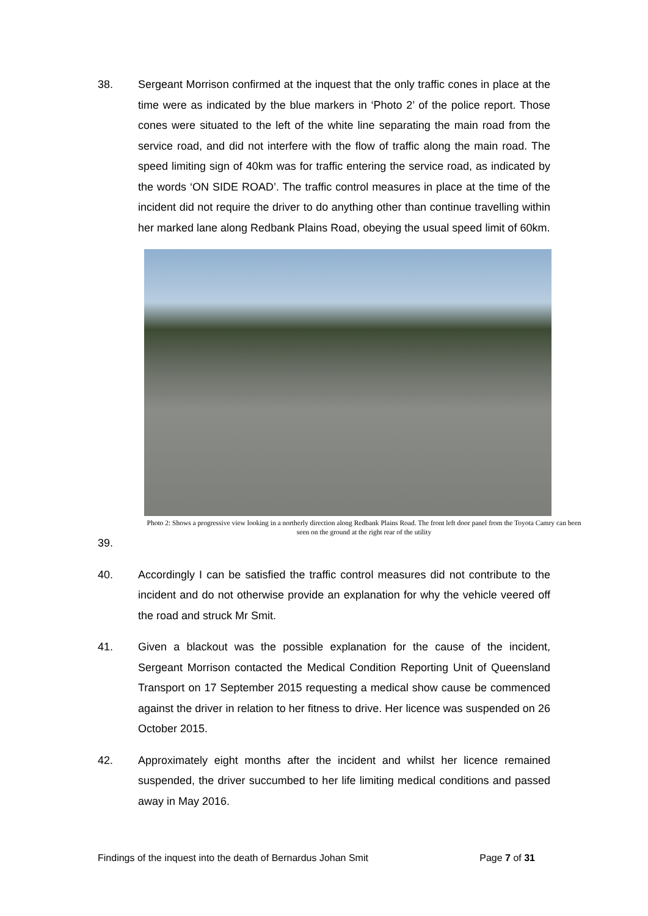38. Sergeant Morrison confirmed at the inquest that the only traffic cones in place at the time were as indicated by the blue markers in ‘Photo 2’ of the police report. Those cones were situated to the left of the white line separating the main road from the service road, and did not interfere with the flow of traffic along the main road. The speed limiting sign of 40km was for traffic entering the service road, as indicated by the words ‘ON SIDE ROAD’. The traffic control measures in place at the time of the incident did not require the driver to do anything other than continue travelling within her marked lane along Redbank Plains Road, obeying the usual speed limit of 60km.
Photo 2: Shows a progressive view looking in a northerly direction along Redbank Plains Road. The front left door panel from the Toyota Camry can been seen on the ground at the right rear of the utility
39.
40. Accordingly I can be satisfied the traffic control measures did not contribute to the incident and do not otherwise provide an explanation for why the vehicle veered off the road and struck Mr Smit.
41. Given a blackout was the possible explanation for the cause of the incident, Sergeant Morrison contacted the Medical Condition Reporting Unit of Queensland Transport on 17 September 2015 requesting a medical show cause be commenced against the driver in relation to her fitness to drive. Her licence was suspended on 26 October 2015.
42. Approximately eight months after the incident and whilst her licence remained suspended, the driver succumbed to her life limiting medical conditions and passed away in May 2016.
Findings of the inquest into the death of Bernardus Johan Smit Page 7 of 31